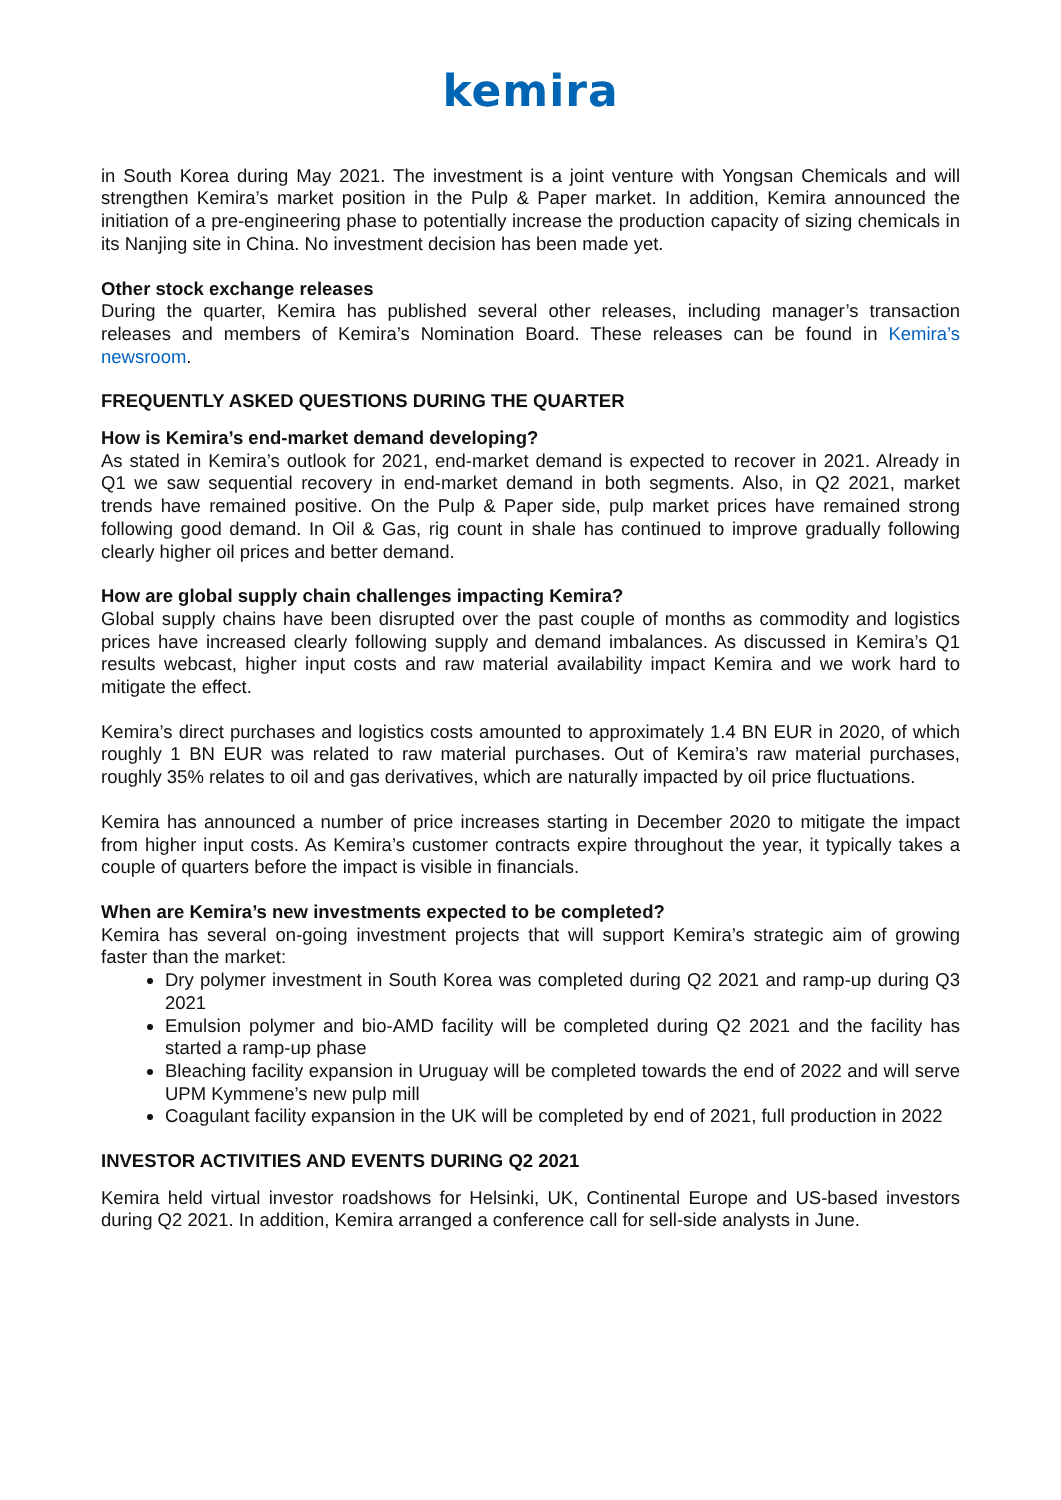kemira
in South Korea during May 2021. The investment is a joint venture with Yongsan Chemicals and will strengthen Kemira’s market position in the Pulp & Paper market. In addition, Kemira announced the initiation of a pre-engineering phase to potentially increase the production capacity of sizing chemicals in its Nanjing site in China. No investment decision has been made yet.
Other stock exchange releases
During the quarter, Kemira has published several other releases, including manager’s transaction releases and members of Kemira’s Nomination Board. These releases can be found in Kemira’s newsroom.
FREQUENTLY ASKED QUESTIONS DURING THE QUARTER
How is Kemira’s end-market demand developing?
As stated in Kemira’s outlook for 2021, end-market demand is expected to recover in 2021. Already in Q1 we saw sequential recovery in end-market demand in both segments. Also, in Q2 2021, market trends have remained positive. On the Pulp & Paper side, pulp market prices have remained strong following good demand. In Oil & Gas, rig count in shale has continued to improve gradually following clearly higher oil prices and better demand.
How are global supply chain challenges impacting Kemira?
Global supply chains have been disrupted over the past couple of months as commodity and logistics prices have increased clearly following supply and demand imbalances. As discussed in Kemira’s Q1 results webcast, higher input costs and raw material availability impact Kemira and we work hard to mitigate the effect.
Kemira’s direct purchases and logistics costs amounted to approximately 1.4 BN EUR in 2020, of which roughly 1 BN EUR was related to raw material purchases. Out of Kemira’s raw material purchases, roughly 35% relates to oil and gas derivatives, which are naturally impacted by oil price fluctuations.
Kemira has announced a number of price increases starting in December 2020 to mitigate the impact from higher input costs. As Kemira’s customer contracts expire throughout the year, it typically takes a couple of quarters before the impact is visible in financials.
When are Kemira’s new investments expected to be completed?
Kemira has several on-going investment projects that will support Kemira’s strategic aim of growing faster than the market:
Dry polymer investment in South Korea was completed during Q2 2021 and ramp-up during Q3 2021
Emulsion polymer and bio-AMD facility will be completed during Q2 2021 and the facility has started a ramp-up phase
Bleaching facility expansion in Uruguay will be completed towards the end of 2022 and will serve UPM Kymmene’s new pulp mill
Coagulant facility expansion in the UK will be completed by end of 2021, full production in 2022
INVESTOR ACTIVITIES AND EVENTS DURING Q2 2021
Kemira held virtual investor roadshows for Helsinki, UK, Continental Europe and US-based investors during Q2 2021. In addition, Kemira arranged a conference call for sell-side analysts in June.